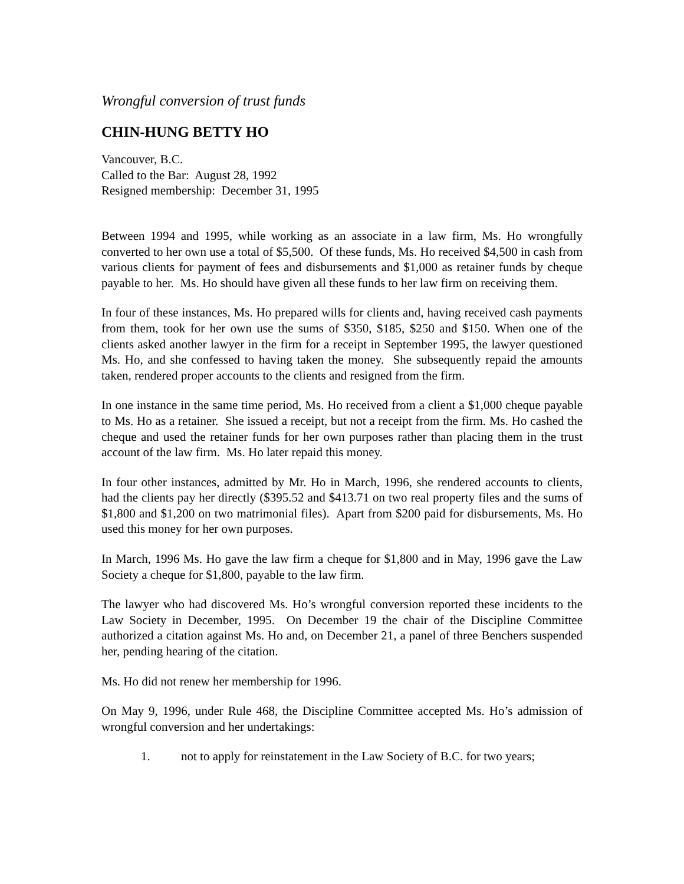Wrongful conversion of trust funds
CHIN-HUNG BETTY HO
Vancouver, B.C.
Called to the Bar: August 28, 1992
Resigned membership: December 31, 1995
Between 1994 and 1995, while working as an associate in a law firm, Ms. Ho wrongfully converted to her own use a total of $5,500. Of these funds, Ms. Ho received $4,500 in cash from various clients for payment of fees and disbursements and $1,000 as retainer funds by cheque payable to her. Ms. Ho should have given all these funds to her law firm on receiving them.
In four of these instances, Ms. Ho prepared wills for clients and, having received cash payments from them, took for her own use the sums of $350, $185, $250 and $150. When one of the clients asked another lawyer in the firm for a receipt in September 1995, the lawyer questioned Ms. Ho, and she confessed to having taken the money. She subsequently repaid the amounts taken, rendered proper accounts to the clients and resigned from the firm.
In one instance in the same time period, Ms. Ho received from a client a $1,000 cheque payable to Ms. Ho as a retainer. She issued a receipt, but not a receipt from the firm. Ms. Ho cashed the cheque and used the retainer funds for her own purposes rather than placing them in the trust account of the law firm. Ms. Ho later repaid this money.
In four other instances, admitted by Mr. Ho in March, 1996, she rendered accounts to clients, had the clients pay her directly ($395.52 and $413.71 on two real property files and the sums of $1,800 and $1,200 on two matrimonial files). Apart from $200 paid for disbursements, Ms. Ho used this money for her own purposes.
In March, 1996 Ms. Ho gave the law firm a cheque for $1,800 and in May, 1996 gave the Law Society a cheque for $1,800, payable to the law firm.
The lawyer who had discovered Ms. Ho’s wrongful conversion reported these incidents to the Law Society in December, 1995. On December 19 the chair of the Discipline Committee authorized a citation against Ms. Ho and, on December 21, a panel of three Benchers suspended her, pending hearing of the citation.
Ms. Ho did not renew her membership for 1996.
On May 9, 1996, under Rule 468, the Discipline Committee accepted Ms. Ho’s admission of wrongful conversion and her undertakings:
1. not to apply for reinstatement in the Law Society of B.C. for two years;